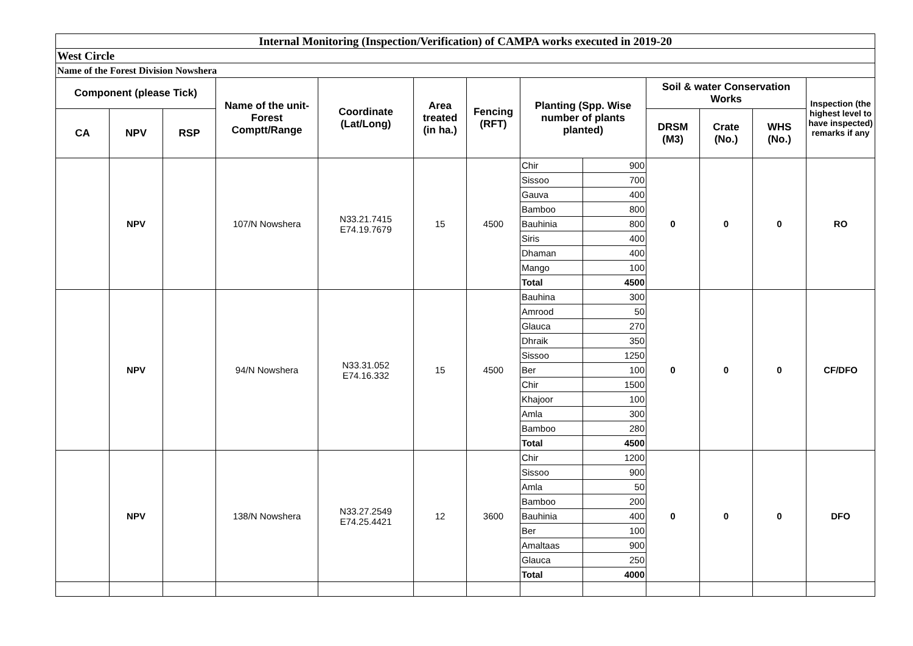| Internal Monitoring (Inspection/Verification) of CAMPA works executed in 2019-20 | | | | | | | | | | | | |
| West Circle | | | | | | | | | | | | |
| Name of the Forest Division Nowshera | | | | | | | | | | | | |
| Component (please Tick) | | | Name of the unit-Forest Comptt/Range | Coordinate (Lat/Long) | Area treated (in ha.) | Fencing (RFT) | Planting (Spp. Wise number of plants planted) | | Soil & water Conservation Works | | | Inspection (the highest level to have inspected) remarks if any |
| CA | NPV | RSP | | | | | | | DRSM (M3) | Crate (No.) | WHS (No.) | |
| | NPV | | 107/N Nowshera | N33.21.7415 E74.19.7679 | 15 | 4500 | Chir | 900 | 0 | 0 | 0 | RO |
| | | | | | | | Sissoo | 700 | | | | |
| | | | | | | | Gauva | 400 | | | | |
| | | | | | | | Bamboo | 800 | | | | |
| | | | | | | | Bauhinia | 800 | | | | |
| | | | | | | | Siris | 400 | | | | |
| | | | | | | | Dhaman | 400 | | | | |
| | | | | | | | Mango | 100 | | | | |
| | | | | | | | Total | 4500 | | | | |
| | NPV | | 94/N Nowshera | N33.31.052 E74.16.332 | 15 | 4500 | Bauhina | 300 | 0 | 0 | 0 | CF/DFO |
| | | | | | | | Amrood | 50 | | | | |
| | | | | | | | Glauca | 270 | | | | |
| | | | | | | | Dhraik | 350 | | | | |
| | | | | | | | Sissoo | 1250 | | | | |
| | | | | | | | Ber | 100 | | | | |
| | | | | | | | Chir | 1500 | | | | |
| | | | | | | | Khajoor | 100 | | | | |
| | | | | | | | Amla | 300 | | | | |
| | | | | | | | Bamboo | 280 | | | | |
| | | | | | | | Total | 4500 | | | | |
| | NPV | | 138/N Nowshera | N33.27.2549 E74.25.4421 | 12 | 3600 | Chir | 1200 | 0 | 0 | 0 | DFO |
| | | | | | | | Sissoo | 900 | | | | |
| | | | | | | | Amla | 50 | | | | |
| | | | | | | | Bamboo | 200 | | | | |
| | | | | | | | Bauhinia | 400 | | | | |
| | | | | | | | Ber | 100 | | | | |
| | | | | | | | Amaltaas | 900 | | | | |
| | | | | | | | Glauca | 250 | | | | |
| | | | | | | | Total | 4000 | | | | |